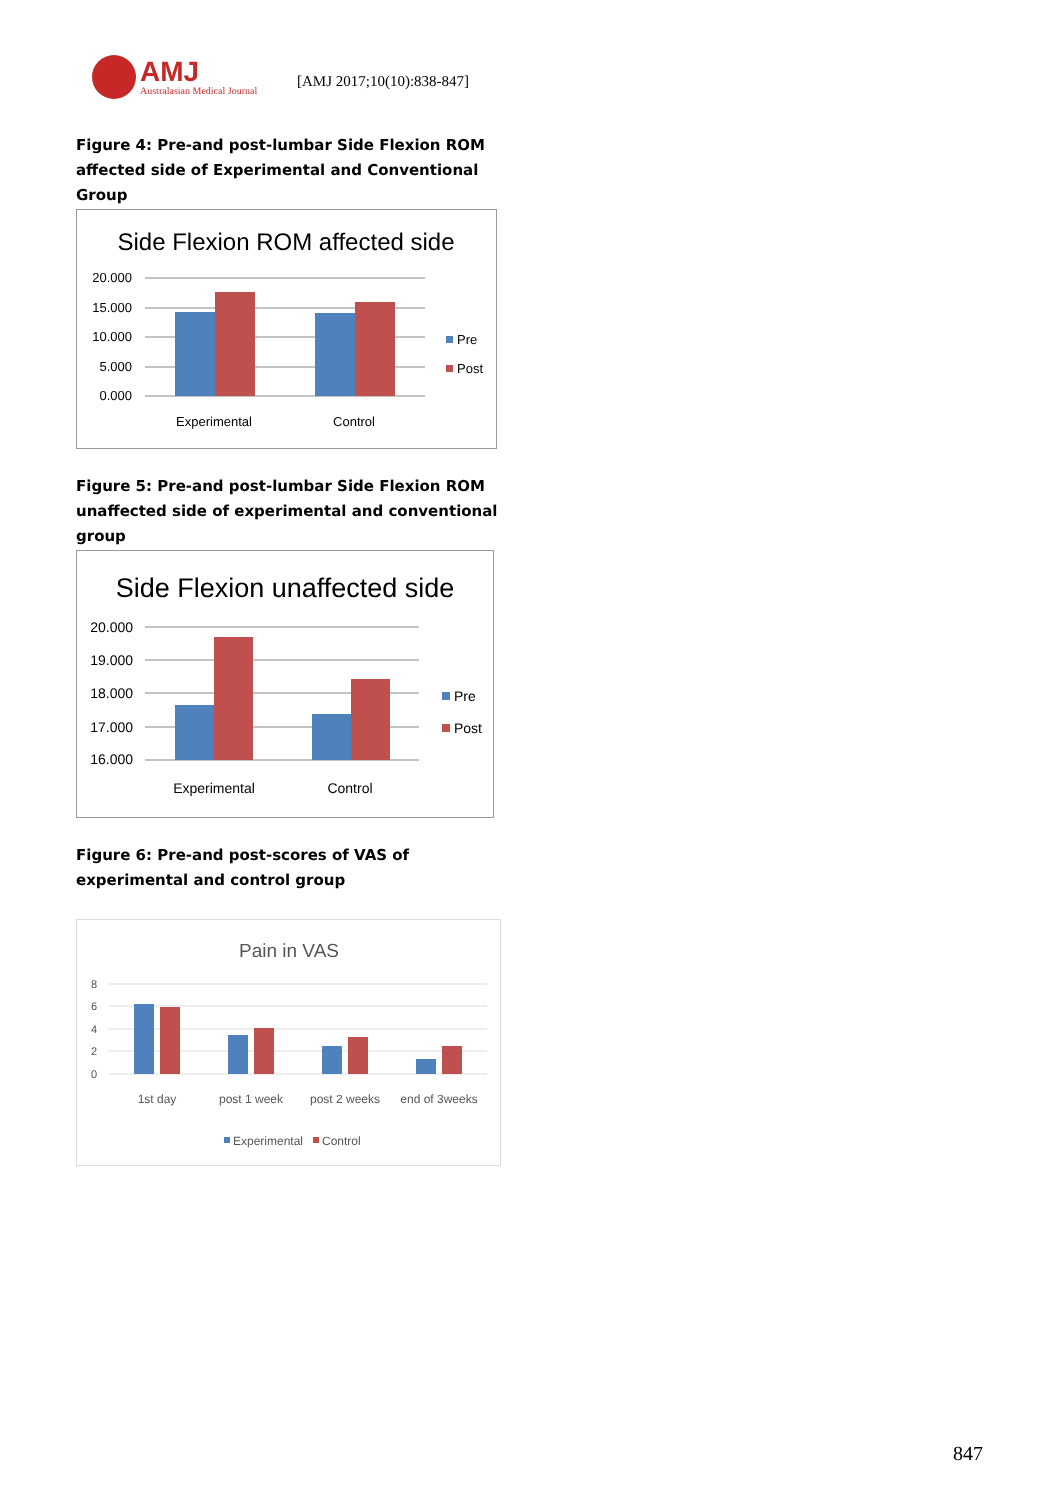AMJ
Australasian Medical Journal
[AMJ 2017;10(10):838-847]
Figure 4: Pre-and post-lumbar Side Flexion ROM affected side of Experimental and Conventional Group
Side Flexion ROM affected side
20.000
15.000
10.000
5.000
0.000
Experimental
Control
Pre
Post
Figure 5: Pre-and post-lumbar Side Flexion ROM unaffected side of experimental and conventional group
Side Flexion unaffected side
20.000
19.000
18.000
17.000
16.000
Experimental
Control
Pre
Post
Figure 6: Pre-and post-scores of VAS of experimental and control group
Pain in VAS
8
6
4
2
0
1st day
post 1 week
post 2 weeks
end of 3weeks
Experimental
Control
847